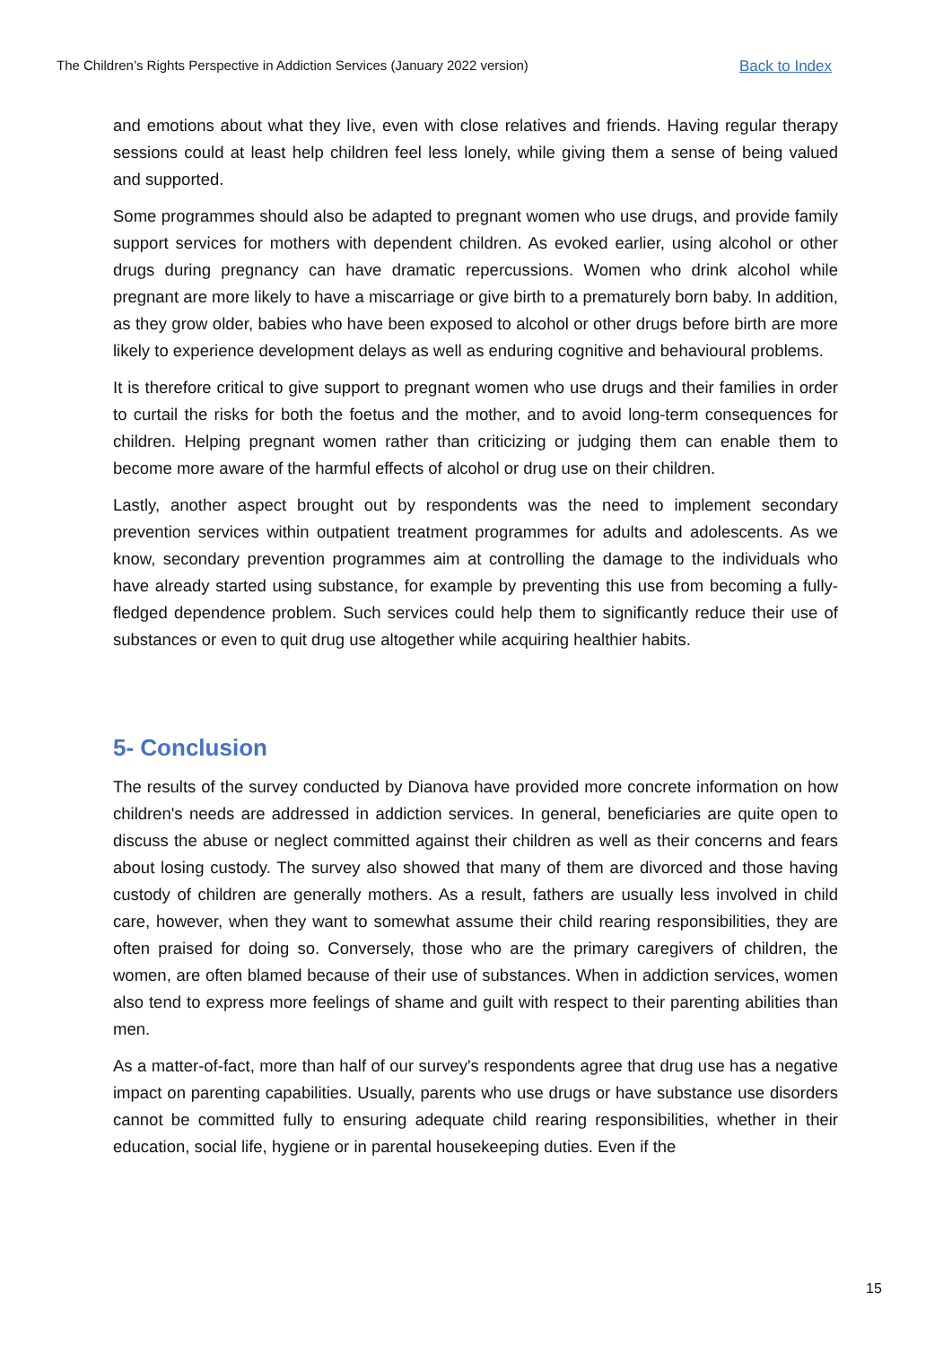The Children’s Rights Perspective in Addiction Services (January 2022 version) Back to Index
and emotions about what they live, even with close relatives and friends. Having regular therapy sessions could at least help children feel less lonely, while giving them a sense of being valued and supported.
Some programmes should also be adapted to pregnant women who use drugs, and provide family support services for mothers with dependent children. As evoked earlier, using alcohol or other drugs during pregnancy can have dramatic repercussions. Women who drink alcohol while pregnant are more likely to have a miscarriage or give birth to a prematurely born baby. In addition, as they grow older, babies who have been exposed to alcohol or other drugs before birth are more likely to experience development delays as well as enduring cognitive and behavioural problems.
It is therefore critical to give support to pregnant women who use drugs and their families in order to curtail the risks for both the foetus and the mother, and to avoid long-term consequences for children. Helping pregnant women rather than criticizing or judging them can enable them to become more aware of the harmful effects of alcohol or drug use on their children.
Lastly, another aspect brought out by respondents was the need to implement secondary prevention services within outpatient treatment programmes for adults and adolescents. As we know, secondary prevention programmes aim at controlling the damage to the individuals who have already started using substance, for example by preventing this use from becoming a fully-fledged dependence problem. Such services could help them to significantly reduce their use of substances or even to quit drug use altogether while acquiring healthier habits.
5- Conclusion
The results of the survey conducted by Dianova have provided more concrete information on how children's needs are addressed in addiction services. In general, beneficiaries are quite open to discuss the abuse or neglect committed against their children as well as their concerns and fears about losing custody. The survey also showed that many of them are divorced and those having custody of children are generally mothers. As a result, fathers are usually less involved in child care, however, when they want to somewhat assume their child rearing responsibilities, they are often praised for doing so. Conversely, those who are the primary caregivers of children, the women, are often blamed because of their use of substances. When in addiction services, women also tend to express more feelings of shame and guilt with respect to their parenting abilities than men.
As a matter-of-fact, more than half of our survey's respondents agree that drug use has a negative impact on parenting capabilities. Usually, parents who use drugs or have substance use disorders cannot be committed fully to ensuring adequate child rearing responsibilities, whether in their education, social life, hygiene or in parental housekeeping duties. Even if the
15